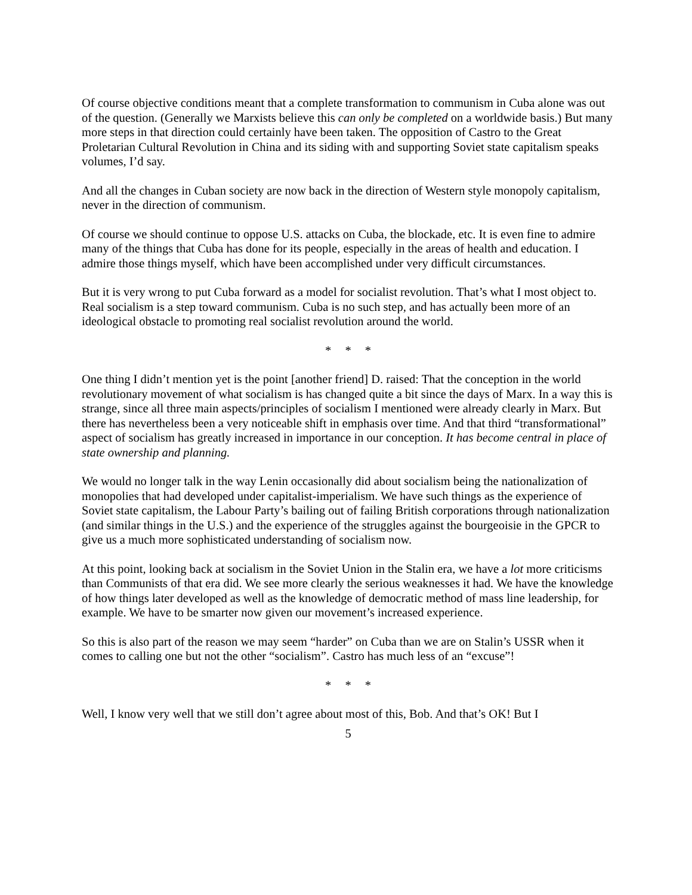Of course objective conditions meant that a complete transformation to communism in Cuba alone was out of the question. (Generally we Marxists believe this can only be completed on a worldwide basis.) But many more steps in that direction could certainly have been taken. The opposition of Castro to the Great Proletarian Cultural Revolution in China and its siding with and supporting Soviet state capitalism speaks volumes, I’d say.
And all the changes in Cuban society are now back in the direction of Western style monopoly capitalism, never in the direction of communism.
Of course we should continue to oppose U.S. attacks on Cuba, the blockade, etc. It is even fine to admire many of the things that Cuba has done for its people, especially in the areas of health and education. I admire those things myself, which have been accomplished under very difficult circumstances.
But it is very wrong to put Cuba forward as a model for socialist revolution. That’s what I most object to. Real socialism is a step toward communism. Cuba is no such step, and has actually been more of an ideological obstacle to promoting real socialist revolution around the world.
* * *
One thing I didn’t mention yet is the point [another friend] D. raised: That the conception in the world revolutionary movement of what socialism is has changed quite a bit since the days of Marx. In a way this is strange, since all three main aspects/principles of socialism I mentioned were already clearly in Marx. But there has nevertheless been a very noticeable shift in emphasis over time. And that third “transformational” aspect of socialism has greatly increased in importance in our conception. It has become central in place of state ownership and planning.
We would no longer talk in the way Lenin occasionally did about socialism being the nationalization of monopolies that had developed under capitalist-imperialism. We have such things as the experience of Soviet state capitalism, the Labour Party’s bailing out of failing British corporations through nationalization (and similar things in the U.S.) and the experience of the struggles against the bourgeoisie in the GPCR to give us a much more sophisticated understanding of socialism now.
At this point, looking back at socialism in the Soviet Union in the Stalin era, we have a lot more criticisms than Communists of that era did. We see more clearly the serious weaknesses it had. We have the knowledge of how things later developed as well as the knowledge of democratic method of mass line leadership, for example. We have to be smarter now given our movement’s increased experience.
So this is also part of the reason we may seem “harder” on Cuba than we are on Stalin’s USSR when it comes to calling one but not the other “socialism”. Castro has much less of an “excuse”!
* * *
Well, I know very well that we still don’t agree about most of this, Bob. And that’s OK! But I
5